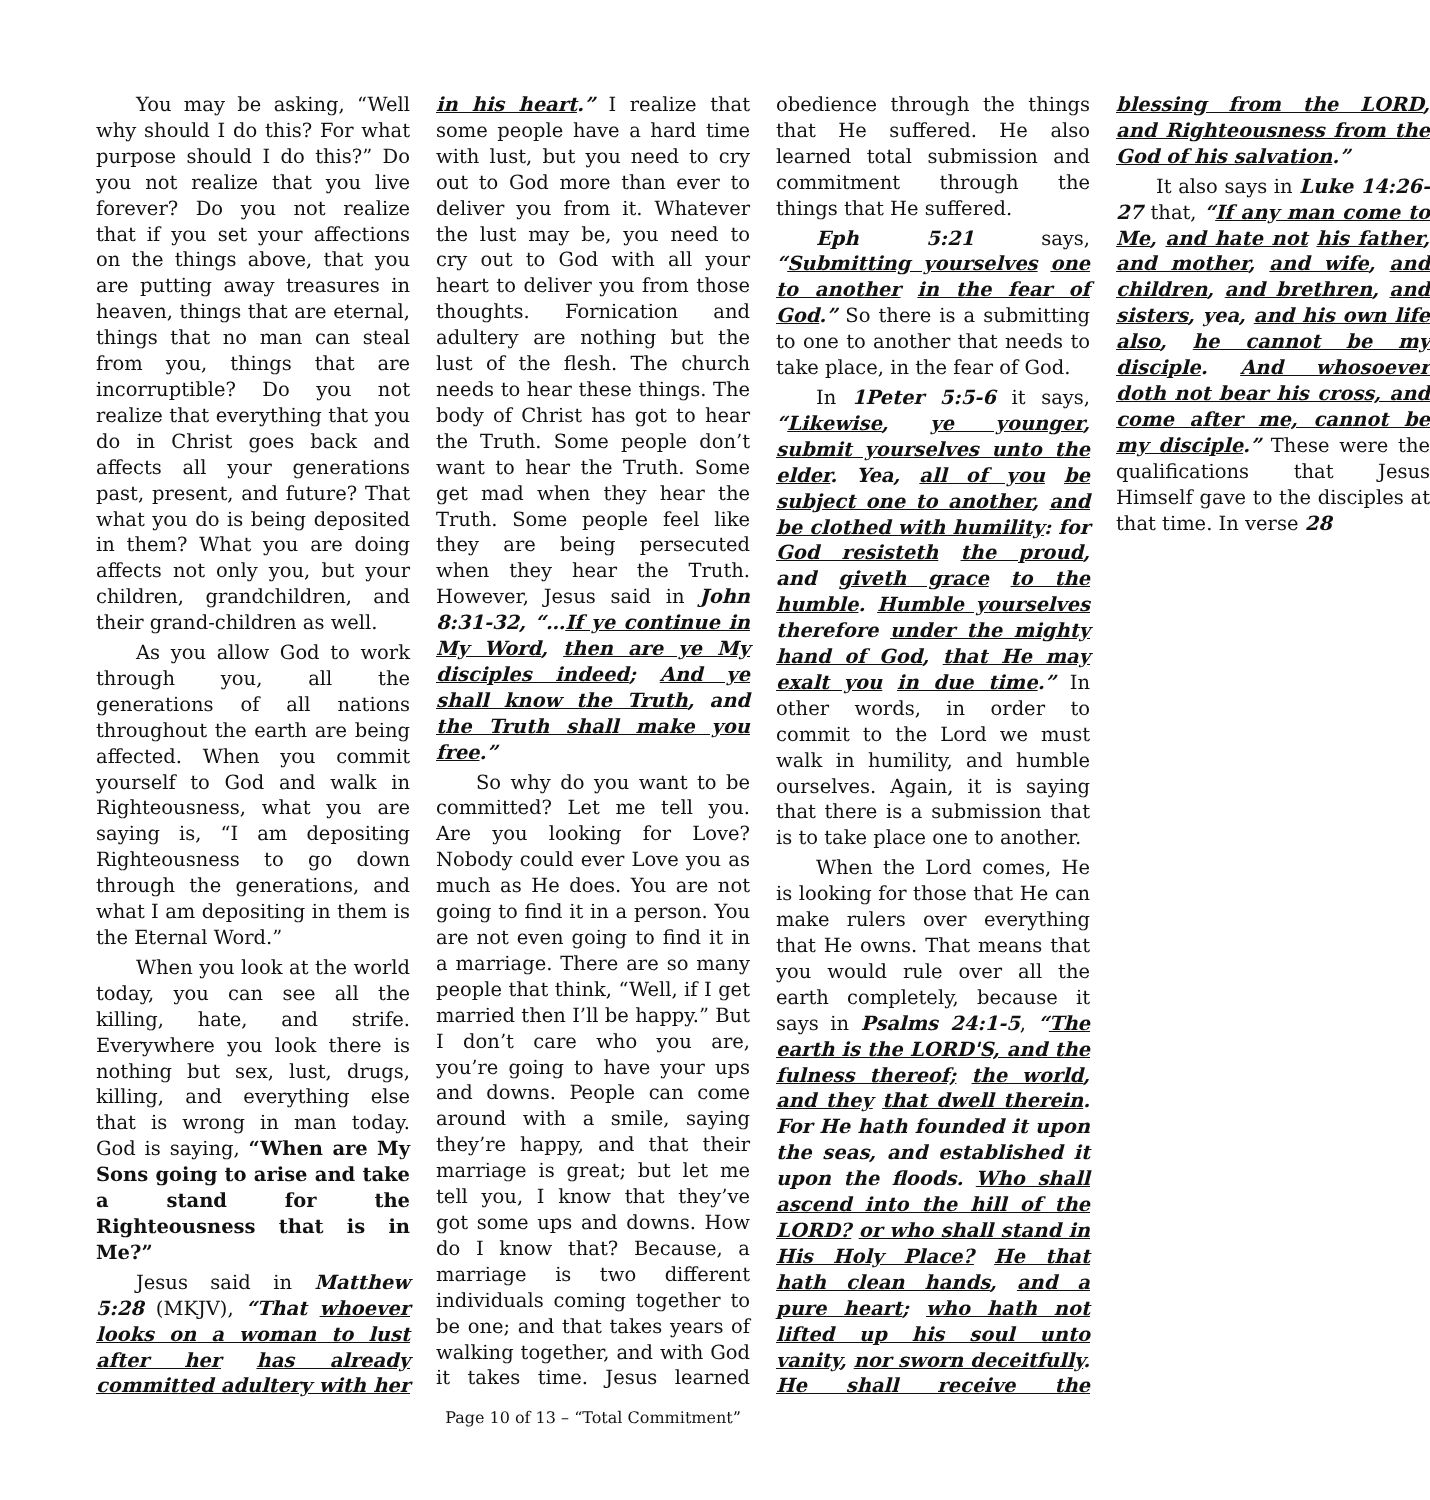You may be asking, “Well why should I do this? For what purpose should I do this?” Do you not realize that you live forever? Do you not realize that if you set your affections on the things above, that you are putting away treasures in heaven, things that are eternal, things that no man can steal from you, things that are incorruptible? Do you not realize that everything that you do in Christ goes back and affects all your generations past, present, and future? That what you do is being deposited in them? What you are doing affects not only you, but your children, grandchildren, and their grand-children as well.
As you allow God to work through you, all the generations of all nations throughout the earth are being affected. When you commit yourself to God and walk in Righteousness, what you are saying is, “I am depositing Righteousness to go down through the generations, and what I am depositing in them is the Eternal Word.”
When you look at the world today, you can see all the killing, hate, and strife. Everywhere you look there is nothing but sex, lust, drugs, killing, and everything else that is wrong in man today. God is saying, “When are My Sons going to arise and take a stand for the Righteousness that is in Me?”
Jesus said in Matthew 5:28 (MKJV), “That whoever looks on a woman to lust after her has already committed adultery with her in his heart.” I realize that some people have a hard time with lust, but you need to cry out to God more than ever to deliver you from it. Whatever the lust may be, you need to cry out to God with all your heart to deliver you from those thoughts. Fornication and adultery are nothing but the lust of the flesh. The church needs to hear these things. The body of Christ has got to hear the Truth. Some people don’t want to hear the Truth. Some get mad when they hear the Truth. Some people feel like they are being persecuted when they hear the Truth. However, Jesus said in John 8:31-32, “…If ye continue in My Word, then are ye My disciples indeed; And ye shall know the Truth, and the Truth shall make you free.”
So why do you want to be committed? Let me tell you. Are you looking for Love? Nobody could ever Love you as much as He does. You are not going to find it in a person. You are not even going to find it in a marriage. There are so many people that think, “Well, if I get married then I’ll be happy.” But I don’t care who you are, you’re going to have your ups and downs. People can come around with a smile, saying they’re happy, and that their marriage is great; but let me tell you, I know that they’ve got some ups and downs. How do I know that? Because, a marriage is two different individuals coming together to be one; and that takes years of walking together, and with God it takes time. Jesus learned obedience through the things that He suffered. He also learned total submission and commitment through the things that He suffered.
Eph 5:21 says, “Submitting yourselves one to another in the fear of God.” So there is a submitting to one to another that needs to take place, in the fear of God.
In 1Peter 5:5-6 it says, “Likewise, ye younger, submit yourselves unto the elder. Yea, all of you be subject one to another, and be clothed with humility: for God resisteth the proud, and giveth grace to the humble. Humble yourselves therefore under the mighty hand of God, that He may exalt you in due time.” In other words, in order to commit to the Lord we must walk in humility, and humble ourselves. Again, it is saying that there is a submission that is to take place one to another.
When the Lord comes, He is looking for those that He can make rulers over everything that He owns. That means that you would rule over all the earth completely, because it says in Psalms 24:1-5, “The earth is the LORD'S, and the fulness thereof; the world, and they that dwell therein. For He hath founded it upon the seas, and established it upon the floods. Who shall ascend into the hill of the LORD? or who shall stand in His Holy Place? He that hath clean hands, and a pure heart; who hath not lifted up his soul unto vanity, nor sworn deceitfully. He shall receive the blessing from the LORD, and Righteousness from the God of his salvation.”
It also says in Luke 14:26-27 that, “If any man come to Me, and hate not his father, and mother, and wife, and children, and brethren, and sisters, yea, and his own life also, he cannot be my disciple. And whosoever doth not bear his cross, and come after me, cannot be my disciple.” These were the qualifications that Jesus Himself gave to the disciples at that time. In verse 28
Page 10 of 13 – “Total Commitment”